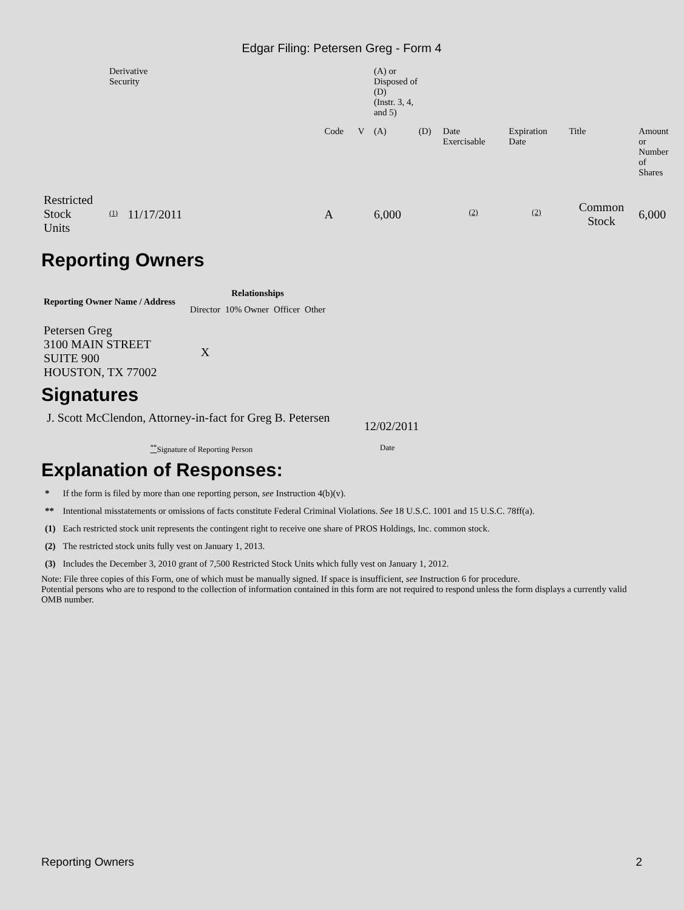Edgar Filing: Petersen Greg - Form 4
| | Derivative Security | | | | | (A) or Disposed of (D) (Instr. 3, 4, and 5) | | | | | |
| | | | | Code | V | (A) | (D) | Date Exercisable | Expiration Date | Title | Amount or Number of Shares |
| Restricted Stock Units | (1) | 11/17/2011 | | A | | 6,000 | | (2) | (2) | Common Stock | 6,000 |
Reporting Owners
| Reporting Owner Name / Address | Relationships | | | |
| --- | --- | --- | --- | --- |
| | Director | 10% Owner | Officer | Other |
| Petersen Greg 3100 MAIN STREET SUITE 900 HOUSTON, TX 77002 | X | | | |
Signatures
| J. Scott McClendon, Attorney-in-fact for Greg B. Petersen | 12/02/2011 |
| <sup>**</sup> Signature of Reporting Person | Date |
Explanation of Responses:
| * | If the form is filed by more than one reporting person, see Instruction 4(b)(v). |
| ** | Intentional misstatements or omissions of facts constitute Federal Criminal Violations. See 18 U.S.C. 1001 and 15 U.S.C. 78ff(a). |
| (1) | Each restricted stock unit represents the contingent right to receive one share of PROS Holdings, Inc. common stock. |
| (2) | The restricted stock units fully vest on January 1, 2013. |
| (3) | Includes the December 3, 2010 grant of 7,500 Restricted Stock Units which fully vest on January 1, 2012. |
Note: File three copies of this Form, one of which must be manually signed. If space is insufficient, see Instruction 6 for procedure.
Potential persons who are to respond to the collection of information contained in this form are not required to respond unless the form displays a currently valid OMB number.
Reporting Owners 2